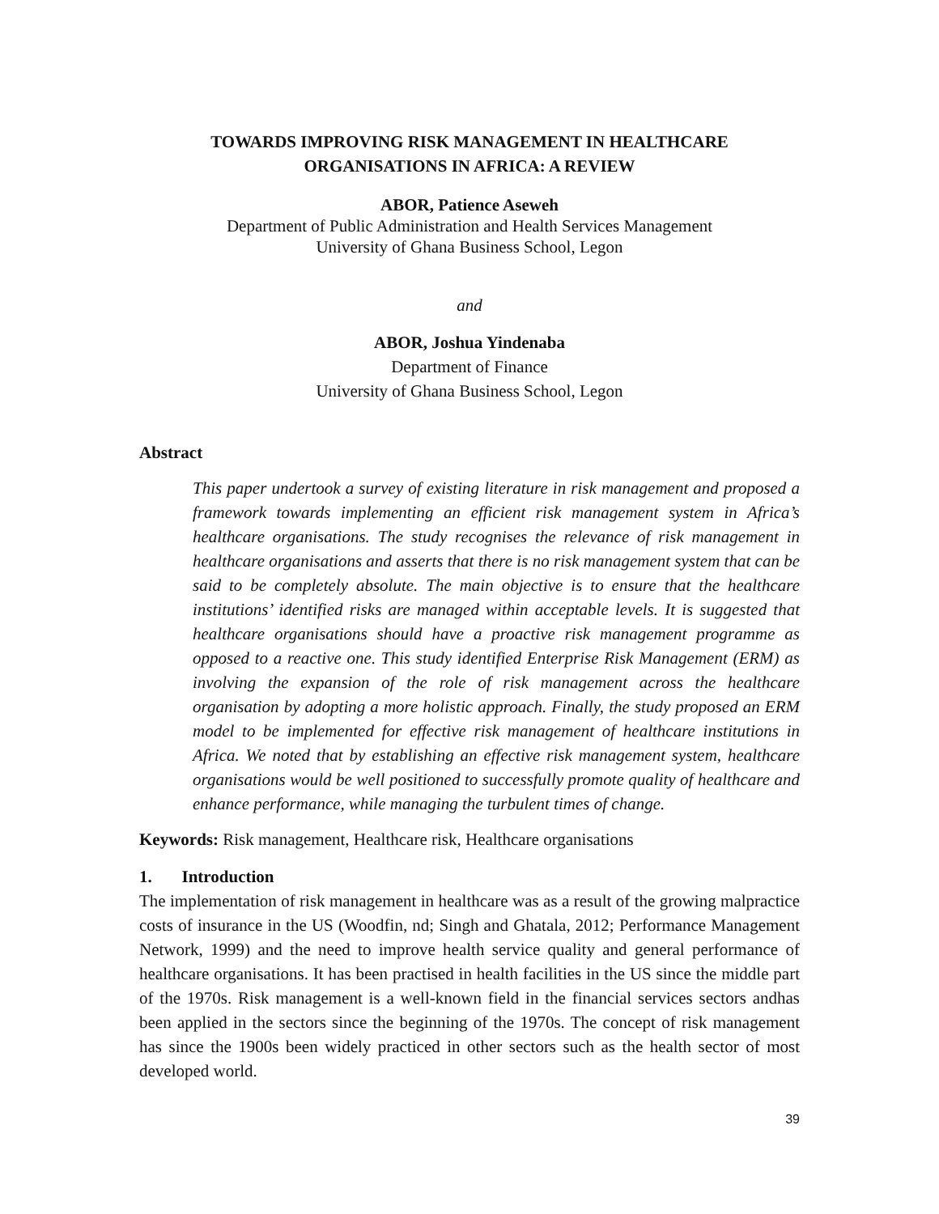TOWARDS IMPROVING RISK MANAGEMENT IN HEALTHCARE
ORGANISATIONS IN AFRICA: A REVIEW
ABOR, Patience Aseweh
Department of Public Administration and Health Services Management
University of Ghana Business School, Legon
and
ABOR, Joshua Yindenaba
Department of Finance
University of Ghana Business School, Legon
Abstract
This paper undertook a survey of existing literature in risk management and proposed a framework towards implementing an efficient risk management system in Africa’s healthcare organisations. The study recognises the relevance of risk management in healthcare organisations and asserts that there is no risk management system that can be said to be completely absolute. The main objective is to ensure that the healthcare institutions’ identified risks are managed within acceptable levels. It is suggested that healthcare organisations should have a proactive risk management programme as opposed to a reactive one. This study identified Enterprise Risk Management (ERM) as involving the expansion of the role of risk management across the healthcare organisation by adopting a more holistic approach. Finally, the study proposed an ERM model to be implemented for effective risk management of healthcare institutions in Africa. We noted that by establishing an effective risk management system, healthcare organisations would be well positioned to successfully promote quality of healthcare and enhance performance, while managing the turbulent times of change.
Keywords: Risk management, Healthcare risk, Healthcare organisations
1. Introduction
The implementation of risk management in healthcare was as a result of the growing malpractice costs of insurance in the US (Woodfin, nd; Singh and Ghatala, 2012; Performance Management Network, 1999) and the need to improve health service quality and general performance of healthcare organisations. It has been practised in health facilities in the US since the middle part of the 1970s. Risk management is a well-known field in the financial services sectors andhas been applied in the sectors since the beginning of the 1970s. The concept of risk management has since the 1900s been widely practiced in other sectors such as the health sector of most developed world.
39